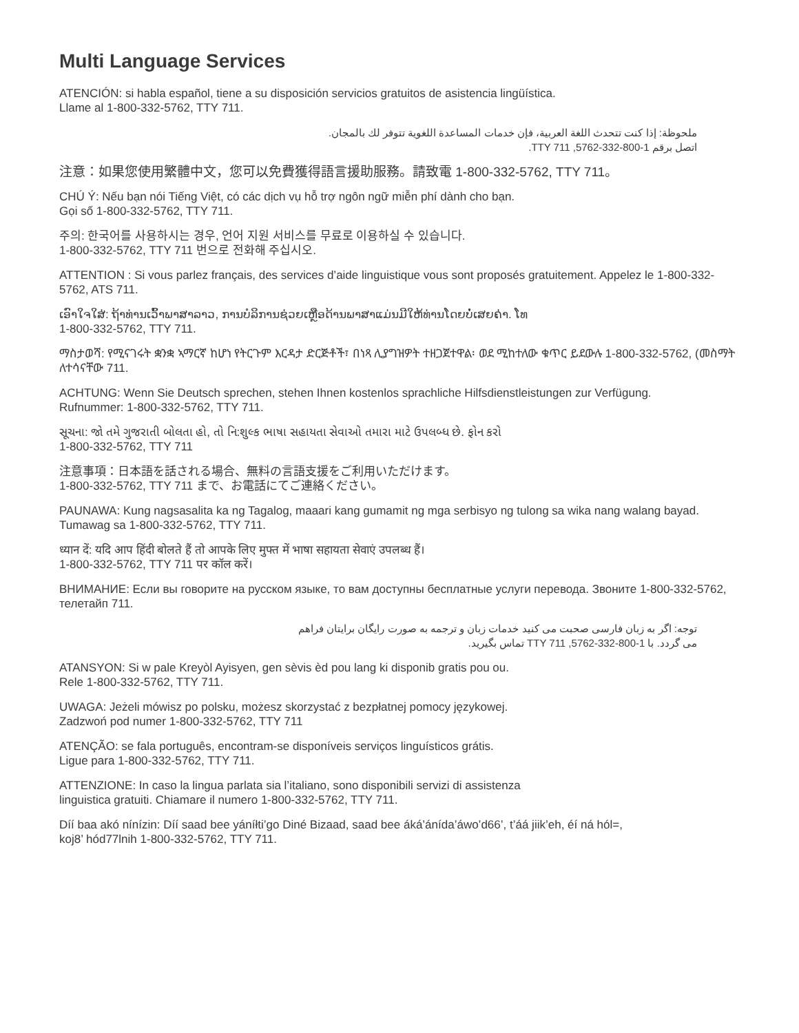Multi Language Services
ATENCIÓN: si habla español, tiene a su disposición servicios gratuitos de asistencia lingüística.
Llame al 1-800-332-5762, TTY 711.
ملحوظة: إذا كنت تتحدث اللغة العربية، فإن خدمات المساعدة اللغوية تتوفر لك بالمجان.
اتصل برقم 1-800-332-5762, TTY 711.
注意：如果您使用繁體中文，您可以免費獲得語言援助服務。請致電 1-800-332-5762, TTY 711。
CHÚ Ý: Nếu bạn nói Tiếng Việt, có các dịch vụ hỗ trợ ngôn ngữ miễn phí dành cho bạn.
Gọi số 1-800-332-5762, TTY 711.
주의: 한국어를 사용하시는 경우, 언어 지원 서비스를 무료로 이용하실 수 있습니다.
1-800-332-5762, TTY 711 번으로 전화해 주십시오.
ATTENTION : Si vous parlez français, des services d’aide linguistique vous sont proposés gratuitement. Appelez le 1-800-332-5762, ATS 711.
ເອົາໃຈໃສ່: ຖ້າທ່ານເວົ້າພາສາລາວ, ການບໍລິການຊ່ວຍເຫຼືອດ້ານພາສາແມ່ນມີໃຫ້ທ່ານໂດຍບໍ່ເສຍຄ່າ. ໂທ
1-800-332-5762, TTY 711.
ማስታወሻ: የሚናገሩት ቋንቋ ኣማርኛ ከሆነ የትርጉም እርዳታ ድርጅቶች፣ በነጻ ሊያግዝዎት ተዘጋጀተዋል፡ ወደ ሚከተለው ቁጥር ይደውሉ 1-800-332-5762, (መስማት ለተሳናቸው 711.
ACHTUNG: Wenn Sie Deutsch sprechen, stehen Ihnen kostenlos sprachliche Hilfsdienstleistungen zur Verfügung.
Rufnummer: 1-800-332-5762, TTY 711.
સૂચના: જો તમે ગુજરાતી બોલતા હો, તો નિ:શુલ્ક ભાષા સહાયતા સેવાઓ તમારા માટે ઉપલબ્ધ છે. ફોન કરો
1-800-332-5762, TTY 711
注意事項：日本語を話される場合、無料の言語支援をご利用いただけます。
1-800-332-5762, TTY 711 まで、お電話にてご連絡ください。
PAUNAWA: Kung nagsasalita ka ng Tagalog, maaari kang gumamit ng mga serbisyo ng tulong sa wika nang walang bayad. Tumawag sa 1-800-332-5762, TTY 711.
ध्यान दें: यदि आप हिंदी बोलते हैं तो आपके लिए मुफ्त में भाषा सहायता सेवाएं उपलब्ध हैं।
1-800-332-5762, TTY 711 पर कॉल करें।
ВНИМАНИЕ: Если вы говорите на русском языке, то вам доступны бесплатные услуги перевода. Звоните 1-800-332-5762, телетайп 711.
توجه: اگر به زبان فارسی صحبت می کنید خدمات زبان و ترجمه به صورت رایگان برایتان فراهم
می گردد. با 1-800-332-5762, TTY 711 تماس بگیرید.
ATANSYON: Si w pale Kreyòl Ayisyen, gen sèvis èd pou lang ki disponib gratis pou ou.
Rele 1-800-332-5762, TTY 711.
UWAGA: Jeżeli mówisz po polsku, możesz skorzystać z bezpłatnej pomocy językowej.
Zadzwoń pod numer 1-800-332-5762, TTY 711
ATENÇÃO: se fala português, encontram-se disponíveis serviços linguísticos grátis.
Ligue para 1-800-332-5762, TTY 711.
ATTENZIONE: In caso la lingua parlata sia l’italiano, sono disponibili servizi di assistenza
linguistica gratuiti. Chiamare il numero 1-800-332-5762, TTY 711.
Díí baa akó nínízin: Díí saad bee yáníłti’go Diné Bizaad, saad bee áká’ánída’áwo’d66’, t’áá jiik’eh, éí ná hól=,
koj8’ hód77lnih 1-800-332-5762, TTY 711.